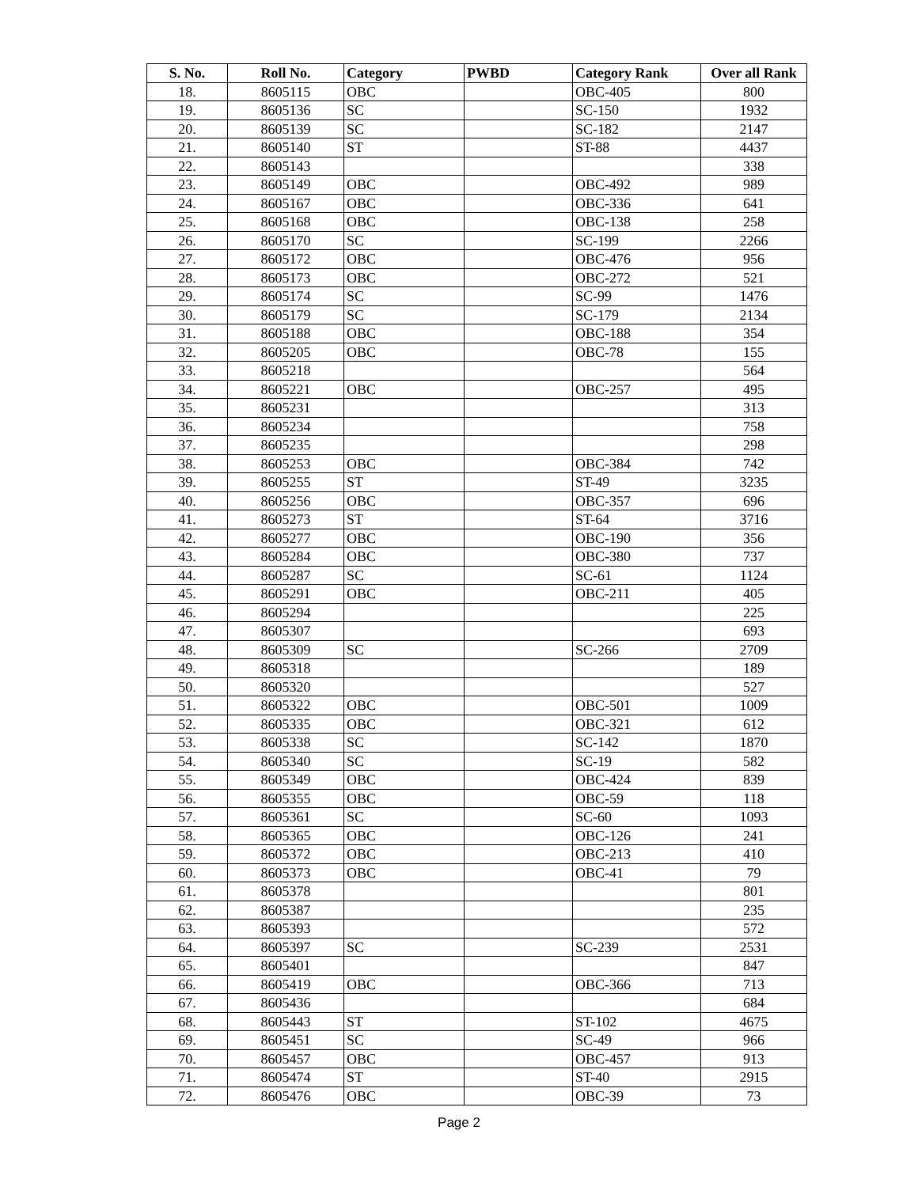| S. No. | Roll No. | Category | PWBD | Category Rank | Over all Rank |
| --- | --- | --- | --- | --- | --- |
| 18. | 8605115 | OBC | | OBC-405 | 800 |
| 19. | 8605136 | SC | | SC-150 | 1932 |
| 20. | 8605139 | SC | | SC-182 | 2147 |
| 21. | 8605140 | ST | | ST-88 | 4437 |
| 22. | 8605143 | | | | 338 |
| 23. | 8605149 | OBC | | OBC-492 | 989 |
| 24. | 8605167 | OBC | | OBC-336 | 641 |
| 25. | 8605168 | OBC | | OBC-138 | 258 |
| 26. | 8605170 | SC | | SC-199 | 2266 |
| 27. | 8605172 | OBC | | OBC-476 | 956 |
| 28. | 8605173 | OBC | | OBC-272 | 521 |
| 29. | 8605174 | SC | | SC-99 | 1476 |
| 30. | 8605179 | SC | | SC-179 | 2134 |
| 31. | 8605188 | OBC | | OBC-188 | 354 |
| 32. | 8605205 | OBC | | OBC-78 | 155 |
| 33. | 8605218 | | | | 564 |
| 34. | 8605221 | OBC | | OBC-257 | 495 |
| 35. | 8605231 | | | | 313 |
| 36. | 8605234 | | | | 758 |
| 37. | 8605235 | | | | 298 |
| 38. | 8605253 | OBC | | OBC-384 | 742 |
| 39. | 8605255 | ST | | ST-49 | 3235 |
| 40. | 8605256 | OBC | | OBC-357 | 696 |
| 41. | 8605273 | ST | | ST-64 | 3716 |
| 42. | 8605277 | OBC | | OBC-190 | 356 |
| 43. | 8605284 | OBC | | OBC-380 | 737 |
| 44. | 8605287 | SC | | SC-61 | 1124 |
| 45. | 8605291 | OBC | | OBC-211 | 405 |
| 46. | 8605294 | | | | 225 |
| 47. | 8605307 | | | | 693 |
| 48. | 8605309 | SC | | SC-266 | 2709 |
| 49. | 8605318 | | | | 189 |
| 50. | 8605320 | | | | 527 |
| 51. | 8605322 | OBC | | OBC-501 | 1009 |
| 52. | 8605335 | OBC | | OBC-321 | 612 |
| 53. | 8605338 | SC | | SC-142 | 1870 |
| 54. | 8605340 | SC | | SC-19 | 582 |
| 55. | 8605349 | OBC | | OBC-424 | 839 |
| 56. | 8605355 | OBC | | OBC-59 | 118 |
| 57. | 8605361 | SC | | SC-60 | 1093 |
| 58. | 8605365 | OBC | | OBC-126 | 241 |
| 59. | 8605372 | OBC | | OBC-213 | 410 |
| 60. | 8605373 | OBC | | OBC-41 | 79 |
| 61. | 8605378 | | | | 801 |
| 62. | 8605387 | | | | 235 |
| 63. | 8605393 | | | | 572 |
| 64. | 8605397 | SC | | SC-239 | 2531 |
| 65. | 8605401 | | | | 847 |
| 66. | 8605419 | OBC | | OBC-366 | 713 |
| 67. | 8605436 | | | | 684 |
| 68. | 8605443 | ST | | ST-102 | 4675 |
| 69. | 8605451 | SC | | SC-49 | 966 |
| 70. | 8605457 | OBC | | OBC-457 | 913 |
| 71. | 8605474 | ST | | ST-40 | 2915 |
| 72. | 8605476 | OBC | | OBC-39 | 73 |
Page 2